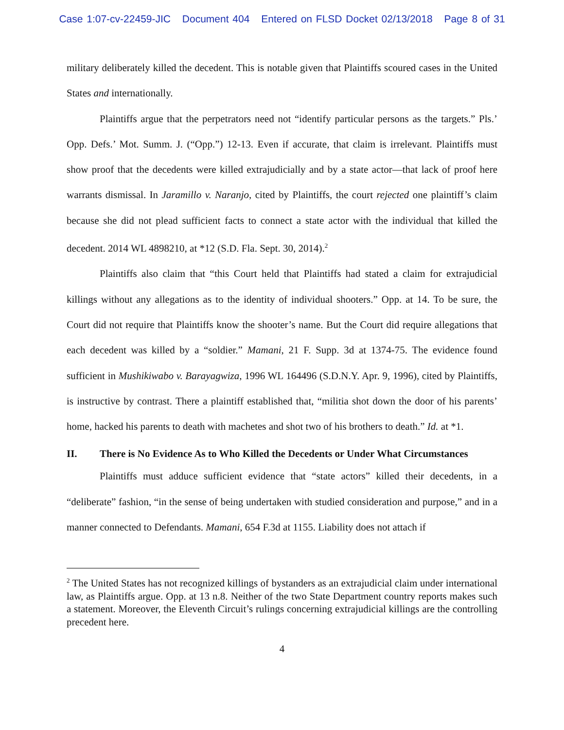Case 1:07-cv-22459-JIC Document 404 Entered on FLSD Docket 02/13/2018 Page 8 of 31
military deliberately killed the decedent. This is notable given that Plaintiffs scoured cases in the United States and internationally.
Plaintiffs argue that the perpetrators need not “identify particular persons as the targets.” Pls.’ Opp. Defs.’ Mot. Summ. J. (“Opp.”) 12-13. Even if accurate, that claim is irrelevant. Plaintiffs must show proof that the decedents were killed extrajudicially and by a state actor—that lack of proof here warrants dismissal. In Jaramillo v. Naranjo, cited by Plaintiffs, the court rejected one plaintiff’s claim because she did not plead sufficient facts to connect a state actor with the individual that killed the decedent. 2014 WL 4898210, at *12 (S.D. Fla. Sept. 30, 2014).<sup>2</sup>
Plaintiffs also claim that “this Court held that Plaintiffs had stated a claim for extrajudicial killings without any allegations as to the identity of individual shooters.” Opp. at 14. To be sure, the Court did not require that Plaintiffs know the shooter’s name. But the Court did require allegations that each decedent was killed by a “soldier.” Mamani, 21 F. Supp. 3d at 1374-75. The evidence found sufficient in Mushikiwabo v. Barayagwiza, 1996 WL 164496 (S.D.N.Y. Apr. 9, 1996), cited by Plaintiffs, is instructive by contrast. There a plaintiff established that, “militia shot down the door of his parents’ home, hacked his parents to death with machetes and shot two of his brothers to death.” Id. at *1.
II. There is No Evidence As to Who Killed the Decedents or Under What Circumstances
Plaintiffs must adduce sufficient evidence that “state actors” killed their decedents, in a “deliberate” fashion, “in the sense of being undertaken with studied consideration and purpose,” and in a manner connected to Defendants. Mamani, 654 F.3d at 1155. Liability does not attach if
<sup>2</sup> The United States has not recognized killings of bystanders as an extrajudicial claim under international law, as Plaintiffs argue. Opp. at 13 n.8. Neither of the two State Department country reports makes such a statement. Moreover, the Eleventh Circuit’s rulings concerning extrajudicial killings are the controlling precedent here.
4